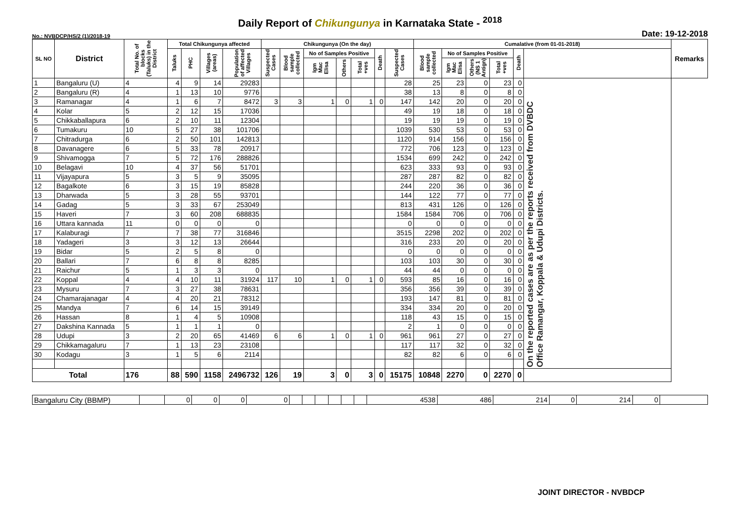Daily Report of Chikungunya in Karnataka State - <sup>2018</sup>
No.: NVBDCP/HS/2 (1)/2018-19 Date: 19-12-2018
| SL NO | District | Total No. of blocks (Taluks) in the District | Total Chikungunya affected | | | | Chikungunya (On the day) | | | | | | | Cumalative (from 01-01-2018) | | | | | | Remarks |
| --- | --- | --- | --- | --- | --- | --- | --- | --- | --- | --- | --- | --- | --- | --- | --- | --- | --- | --- | --- | --- |
| | | | Taluks | PHC | Villages (areas) | Population of affected Villages | Suspected Cases | Blood sample collected | No of Samples Positive | | | Death | Suspected Cases | Blood sample collected | No of Samples Positive | | | Death | | |
| | | | | | | | | | Igm Mac Elisa | Others | Total +ves | | | | Igm Mac Elisa | Others (NS 1 Antign) | Total +ves | | | |
| 1 | Bangaluru (U) | 4 | 4 | 9 | 14 | 29283 | | | | | | | 28 | 25 | 23 | 0 | 23 | 0 | On the reported cases are as per the reports received from DVBDC Office Ramangar, Koppala & Udupi Districts. | |
| 2 | Bangaluru (R) | 4 | 1 | 13 | 10 | 9776 | | | | | | | 38 | 13 | 8 | 0 | 8 | 0 | | |
| 3 | Ramanagar | 4 | 1 | 6 | 7 | 8472 | 3 | 3 | 1 | 0 | 1 | 0 | 147 | 142 | 20 | 0 | 20 | 0 | | |
| 4 | Kolar | 5 | 2 | 12 | 15 | 17036 | | | | | | | 49 | 19 | 18 | 0 | 18 | 0 | | |
| 5 | Chikkaballapura | 6 | 2 | 10 | 11 | 12304 | | | | | | | 19 | 19 | 19 | 0 | 19 | 0 | | |
| 6 | Tumakuru | 10 | 5 | 27 | 38 | 101706 | | | | | | | 1039 | 530 | 53 | 0 | 53 | 0 | | |
| 7 | Chitradurga | 6 | 2 | 50 | 101 | 142813 | | | | | | | 1120 | 914 | 156 | 0 | 156 | 0 | | |
| 8 | Davanagere | 6 | 5 | 33 | 78 | 20917 | | | | | | | 772 | 706 | 123 | 0 | 123 | 0 | | |
| 9 | Shivamogga | 7 | 5 | 72 | 176 | 288826 | | | | | | | 1534 | 699 | 242 | 0 | 242 | 0 | | |
| 10 | Belagavi | 10 | 4 | 37 | 56 | 51701 | | | | | | | 623 | 333 | 93 | 0 | 93 | 0 | | |
| 11 | Vijayapura | 5 | 3 | 5 | 9 | 35095 | | | | | | | 287 | 287 | 82 | 0 | 82 | 0 | | |
| 12 | Bagalkote | 6 | 3 | 15 | 19 | 85828 | | | | | | | 244 | 220 | 36 | 0 | 36 | 0 | | |
| 13 | Dharwada | 5 | 3 | 28 | 55 | 93701 | | | | | | | 144 | 122 | 77 | 0 | 77 | 0 | | |
| 14 | Gadag | 5 | 3 | 33 | 67 | 253049 | | | | | | | 813 | 431 | 126 | 0 | 126 | 0 | | |
| 15 | Haveri | 7 | 3 | 60 | 208 | 688835 | | | | | | | 1584 | 1584 | 706 | 0 | 706 | 0 | | |
| 16 | Uttara kannada | 11 | 0 | 0 | 0 | 0 | | | | | | | 0 | 0 | 0 | 0 | 0 | 0 | | |
| 17 | Kalaburagi | 7 | 7 | 38 | 77 | 316846 | | | | | | | 3515 | 2298 | 202 | 0 | 202 | 0 | | |
| 18 | Yadageri | 3 | 3 | 12 | 13 | 26644 | | | | | | | 316 | 233 | 20 | 0 | 20 | 0 | | |
| 19 | Bidar | 5 | 2 | 5 | 8 | 0 | | | | | | | 0 | 0 | 0 | 0 | 0 | 0 | | |
| 20 | Ballari | 7 | 6 | 8 | 8 | 8285 | | | | | | | 103 | 103 | 30 | 0 | 30 | 0 | | |
| 21 | Raichur | 5 | 1 | 3 | 3 | 0 | | | | | | | 44 | 44 | 0 | 0 | 0 | 0 | | |
| 22 | Koppal | 4 | 4 | 10 | 11 | 31924 | 117 | 10 | 1 | 0 | 1 | 0 | 593 | 85 | 16 | 0 | 16 | 0 | | |
| 23 | Mysuru | 7 | 3 | 27 | 38 | 78631 | | | | | | | 356 | 356 | 39 | 0 | 39 | 0 | | |
| 24 | Chamarajanagar | 4 | 4 | 20 | 21 | 78312 | | | | | | | 193 | 147 | 81 | 0 | 81 | 0 | | |
| 25 | Mandya | 7 | 6 | 14 | 15 | 39149 | | | | | | | 334 | 334 | 20 | 0 | 20 | 0 | | |
| 26 | Hassan | 8 | 1 | 4 | 5 | 10908 | | | | | | | 118 | 43 | 15 | 0 | 15 | 0 | | |
| 27 | Dakshina Kannada | 5 | 1 | 1 | 1 | 0 | | | | | | | 2 | 1 | 0 | 0 | 0 | 0 | | |
| 28 | Udupi | 3 | 2 | 20 | 65 | 41469 | 6 | 6 | 1 | 0 | 1 | 0 | 961 | 961 | 27 | 0 | 27 | 0 | | |
| 29 | Chikkamagaluru | 7 | 1 | 13 | 23 | 23108 | | | | | | | 117 | 117 | 32 | 0 | 32 | 0 | | |
| 30 | Kodagu | 3 | 1 | 5 | 6 | 2114 | | | | | | | 82 | 82 | 6 | 0 | 6 | 0 | | |
| Total | | 176 | 88 | 590 | 1158 | 2496732 | 126 | 19 | 3 | 0 | 3 | 0 | 15175 | 10848 | 2270 | 0 | 2270 | 0 | | |
| Bangaluru City (BBMP) | | 0 | 0 | 0 | 0 | | | | | | | 4538 | 486 | 214 | 0 | 214 | 0 | |
JOINT DIRECTOR - NVBDCP